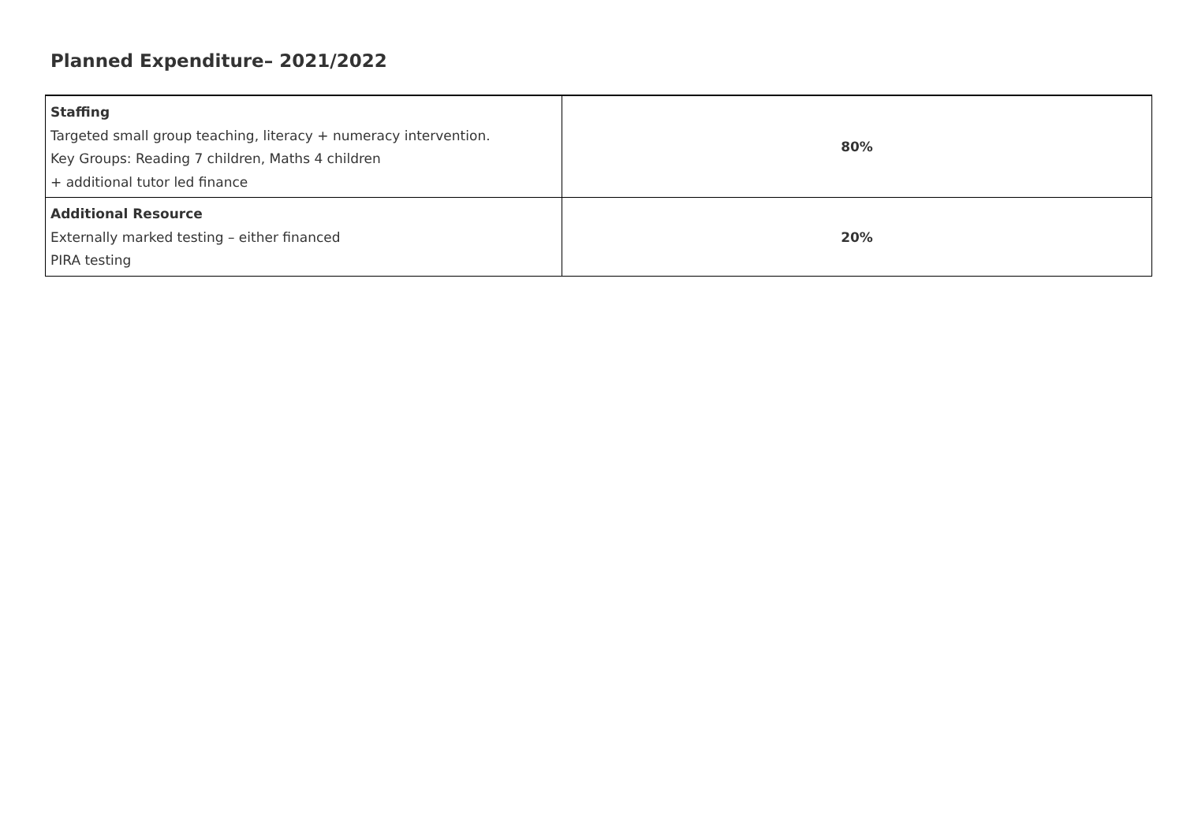Planned Expenditure– 2021/2022
| Staffing Targeted small group teaching, literacy + numeracy intervention. Key Groups: Reading 7 children, Maths 4 children + additional tutor led finance | 80% |
| Additional Resource Externally marked testing – either financed PIRA testing | 20% |